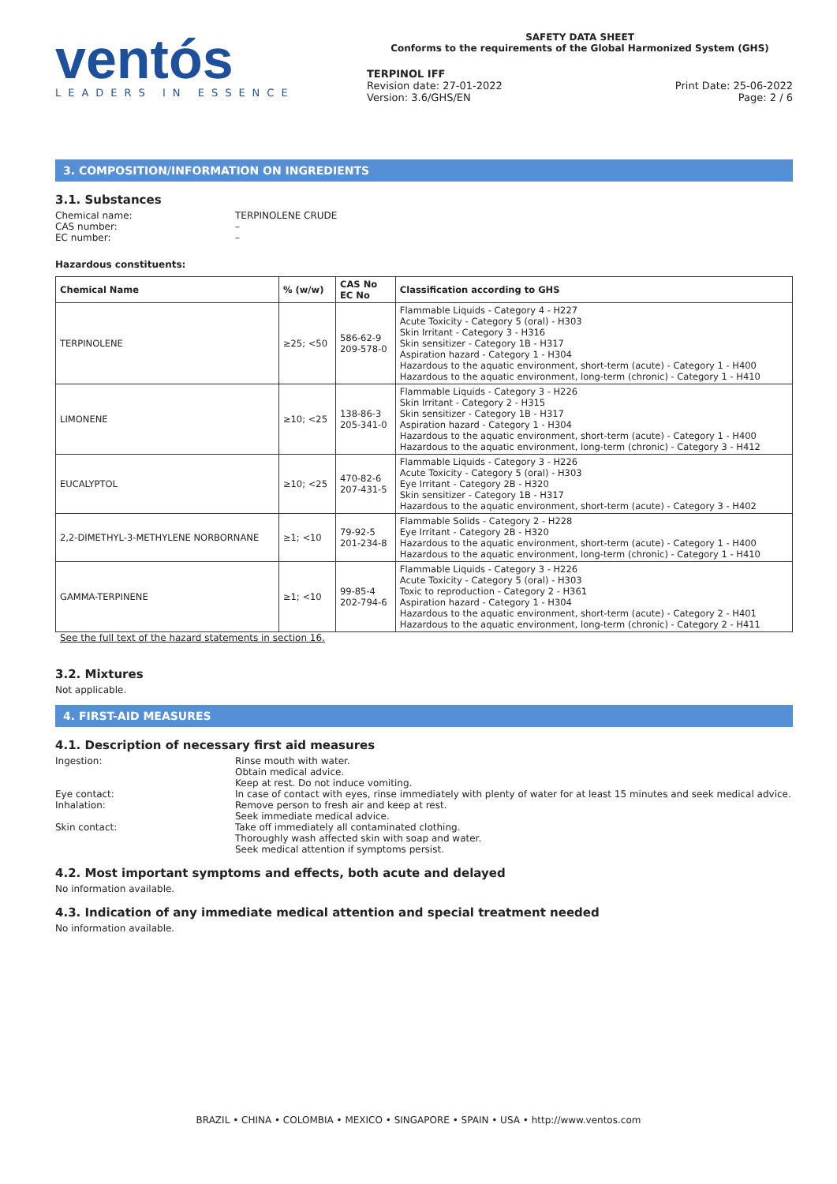ventós
LEADERS IN ESSENCE
SAFETY DATA SHEET
Conforms to the requirements of the Global Harmonized System (GHS)
TERPINOL IFF
Revision date: 27-01-2022
Version: 3.6/GHS/EN
Print Date: 25-06-2022
Page: 2 / 6
3. COMPOSITION/INFORMATION ON INGREDIENTS
3.1. Substances
Chemical name: TERPINOLENE CRUDE
CAS number: –
EC number: –
Hazardous constituents:
| Chemical Name | % (w/w) | CAS No EC No | Classification according to GHS |
| --- | --- | --- | --- |
| TERPINOLENE | ≥25; <50 | 586-62-9 209-578-0 | Flammable Liquids - Category 4 - H227 Acute Toxicity - Category 5 (oral) - H303 Skin Irritant - Category 3 - H316 Skin sensitizer - Category 1B - H317 Aspiration hazard - Category 1 - H304 Hazardous to the aquatic environment, short-term (acute) - Category 1 - H400 Hazardous to the aquatic environment, long-term (chronic) - Category 1 - H410 |
| LIMONENE | ≥10; <25 | 138-86-3 205-341-0 | Flammable Liquids - Category 3 - H226 Skin Irritant - Category 2 - H315 Skin sensitizer - Category 1B - H317 Aspiration hazard - Category 1 - H304 Hazardous to the aquatic environment, short-term (acute) - Category 1 - H400 Hazardous to the aquatic environment, long-term (chronic) - Category 3 - H412 |
| EUCALYPTOL | ≥10; <25 | 470-82-6 207-431-5 | Flammable Liquids - Category 3 - H226 Acute Toxicity - Category 5 (oral) - H303 Eye Irritant - Category 2B - H320 Skin sensitizer - Category 1B - H317 Hazardous to the aquatic environment, short-term (acute) - Category 3 - H402 |
| 2,2-DIMETHYL-3-METHYLENE NORBORNANE | ≥1; <10 | 79-92-5 201-234-8 | Flammable Solids - Category 2 - H228 Eye Irritant - Category 2B - H320 Hazardous to the aquatic environment, short-term (acute) - Category 1 - H400 Hazardous to the aquatic environment, long-term (chronic) - Category 1 - H410 |
| GAMMA-TERPINENE | ≥1; <10 | 99-85-4 202-794-6 | Flammable Liquids - Category 3 - H226 Acute Toxicity - Category 5 (oral) - H303 Toxic to reproduction - Category 2 - H361 Aspiration hazard - Category 1 - H304 Hazardous to the aquatic environment, short-term (acute) - Category 2 - H401 Hazardous to the aquatic environment, long-term (chronic) - Category 2 - H411 |
See the full text of the hazard statements in section 16.
3.2. Mixtures
Not applicable.
4. FIRST-AID MEASURES
4.1. Description of necessary first aid measures
Ingestion: Rinse mouth with water.
Obtain medical advice.
Keep at rest. Do not induce vomiting.
Eye contact: In case of contact with eyes, rinse immediately with plenty of water for at least 15 minutes and seek medical advice.
Inhalation: Remove person to fresh air and keep at rest.
Seek immediate medical advice.
Skin contact: Take off immediately all contaminated clothing.
Thoroughly wash affected skin with soap and water.
Seek medical attention if symptoms persist.
4.2. Most important symptoms and effects, both acute and delayed
No information available.
4.3. Indication of any immediate medical attention and special treatment needed
No information available.
BRAZIL • CHINA • COLOMBIA • MEXICO • SINGAPORE • SPAIN • USA • http://www.ventos.com